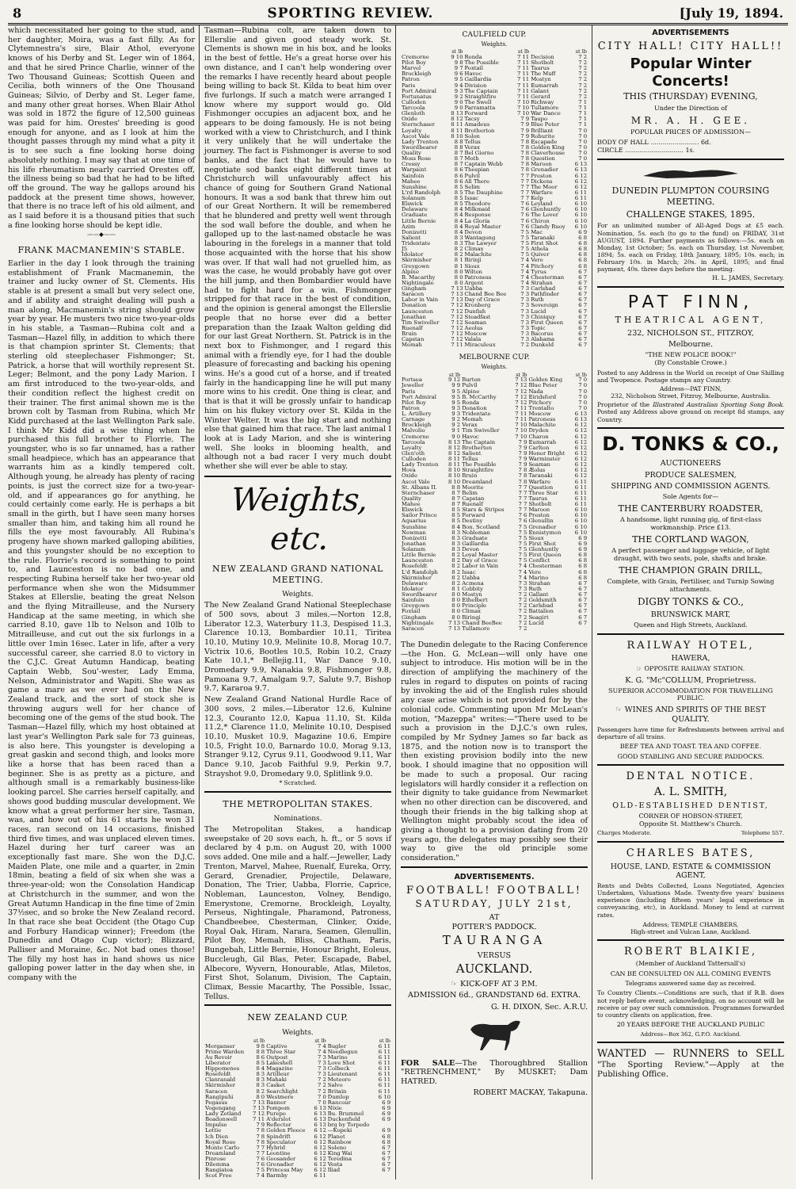8 SPORTING REVIEW. [July 19, 1894.
which necessitated her going to the stud, and her daughter, Moira, was a fast filly. As for Clytemnestra's sire, Blair Athol, everyone knows of his Derby and St. Leger win of 1864, and that he sired Prince Charlie, winner of the Two Thousand Guineas; Scottish Queen and Cecilia, both winners of the One Thousand Guineas; Silvio, of Derby and St. Leger fame, and many other great horses. When Blair Athol was sold in 1872 the figure of 12,500 guineas was paid for him. Orestes' breeding is good enough for anyone, and as I look at him the thought passes through my mind what a pity it is to see such a fine looking horse doing absolutely nothing. I may say that at one time of his life rheumatism nearly carried Orestes off, the illness being so bad that he had to be lifted off the ground. The way he gallops around his paddock at the present time shows, however, that there is no trace left of his old ailment, and as I said before it is a thousand pities that such a fine looking horse should be kept idle.
——◆——
FRANK MACMANEMIN'S STABLE.
Earlier in the day I look through the training establishment of Frank Macmanemin, the trainer and lucky owner of St. Clements. His stable is at present a small but very select one, and if ability and straight dealing will push a man along, Macmanemin's string should grow year by year. He musters two nice two-year-olds in his stable, a Tasman—Rubina colt and a Tasman—Hazel filly, in addition to which there is that champion sprinter St. Clements; that sterling old steeplechaser Fishmonger; St. Patrick, a horse that will worthily represent St. Leger; Belmont, and the pony Lady Marion. I am first introduced to the two-year-olds, and their condition reflect the highest credit on their trainer. The first animal shown me is the brown colt by Tasman from Rubina, which Mr Kidd purchased at the last Wellington Park sale. I think Mr Kidd did a wise thing when he purchased this full brother to Florrie. The youngster, who is so far unnamed, has a rather small headpiece, which has an appearance that warrants him as a kindly tempered colt. Although young, he already has plenty of racing points, is just the correct size for a two-year-old, and if appearances go for anything, he could certainly come early. He is perhaps a bit small in the girth, but I have seen many horses smaller than him, and taking him all round he fills the eye most favourably. All Rubina's progeny have shown marked galloping abilities, and this youngster should be no exception to the rule. Florrie's record is something to point to, and Launceston is no bad one, and respecting Rubina herself take her two-year old performance when she won the Midsummer Stakes at Ellerslie, beating the great Nelson and the flying Mitrailleuse, and the Nursery Handicap at the same meeting, in which she carried 8.10, gave 1lb to Nelson and 10lb to Mitrailleuse, and cut out the six furlongs in a little over 1min 16sec. Later in life, after a very successful career, she carried 8.0 to victory in the C.J.C. Great Autumn Handicap, beating Captain Webb, Sou'-wester, Lady Emma, Nelson, Administrator and Wapiti. She was as game a mare as we ever had on the New Zealand track, and the sort of stock she is throwing augurs well for her chance of becoming one of the gems of the stud book. The Tasman—Hazel filly, which my host obtained at last year's Wellington Park sale for 73 guineas, is also here. This youngster is developing a great gaskin and second thigh, and looks more like a horse that has been raced than a beginner. She is as pretty as a picture, and although small is a remarkably business-like looking parcel. She carries herself capitally, and shows good budding muscular development. We know what a great performer her sire, Tasman, was, and how out of his 61 starts he won 31 races, ran second on 14 occasions, finished third five times, and was unplaced eleven times. Hazel during her turf career was an exceptionally fast mare. She won the D.J.C. Maiden Plate, one mile and a quarter, in 2min 18min, beating a field of six when she was a three-year-old; won the Consolation Handicap at Christchurch in the summer, and won the Great Autumn Handicap in the fine time of 2min 37½sec, and so broke the New Zealand record. In that race she beat Occident (the Otago Cup and Forbury Handicap winner); Freedom (the Dunedin and Otago Cup victor); Blizzard, Palliser and Moraine, &c. Not bad ones those! The filly my host has in hand shows us nice galloping power latter in the day when she, in company with the
Tasman—Rubina colt, are taken down to Ellerslie and given good steady work. St. Clements is shown me in his box, and he looks in the best of fettle. He's a great horse over his own distance, and I can't help wondering over the remarks I have recently heard about people being willing to back St. Kilda to beat him over five furlongs. If such a match were arranged I know where my support would go. Old Fishmonger occupies an adjacent box, and he appears to be doing famously. He is not being worked with a view to Christchurch, and I think it very unlikely that he will undertake the journey. The fact is Fishmonger is averse to sod banks, and the fact that he would have to negotiate sod banks eight different times at Christchurch will unfavourably affect his chance of going for Southern Grand National honours. It was a sod bank that threw him out of our Great Northern. It will be remembered that he blundered and pretty well went through the sod wall before the double, and when he galloped up to the last-named obstacle he was labouring in the forelegs in a manner that told those acquainted with the horse that his show was over. If that wall had not gruelled him, as was the case, he would probably have got over the hill jump, and then Bombardier would have had to fight hard for a win. Fishmonger stripped for that race in the best of condition, and the opinion is general amongst the Ellerslie people that no horse ever did a better preparation than the Izaak Walton gelding did for our last Great Northern. St. Patrick is in the next box to Fishmonger, and I regard this animal with a friendly eye, for I had the double pleasure of forecasting and backing his opening wins. He's a good cut of a horse, and if treated fairly in the handicapping line he will put many more wins to his credit. One thing is clear, and that is that it will be grossly unfair to handicap him on his flukey victory over St. Kilda in the Winter Welter. It was the big start and nothing else that gained him that race. The last animal I look at is Lady Marion, and she is wintering well. She looks in blooming health, and although not a bad racer I very much doubt whether she will ever be able to stay.
Weights, etc.
NEW ZEALAND GRAND NATIONAL MEETING.
Weights.
The New Zealand Grand National Steeplechase of 500 sovs, about 3 miles.—Norton 12.8, Liberator 12.3, Waterbury 11.3, Despised 11.3, Clarence 10.13, Bombardier 10.11, Tiritea 10.10, Mutiny 10.9, Melinite 10.8, Morag 10.7, Victrix 10.6, Bootles 10.5, Robin 10.2, Crazy Kate 10.1,* Bellejig.11, War Dance 9.10, Dromedary 9.9, Nanakia 9.8, Fishmonger 9.8, Pamoana 9.7, Amalgam 9.7, Salute 9.7, Bishop 9.7, Kararoa 9.7.
New Zealand Grand National Hurdle Race of 300 sovs, 2 miles.—Liberator 12.6, Kulnine 12.3, Couranto 12.0, Kapua 11.10, St. Kilda 11.2,* Clarence 11.0, Melinite 10.10, Despised 10.10, Musket 10.9, Magazine 10.6, Empire 10.5, Fright 10.0, Barnardo 10.0, Morag 9.13, Stranger 9.12, Cyrus 9.11, Goodwood 9.11, War Dance 9.10, Jacob Faithful 9.9, Perkin 9.7, Strayshot 9.0, Dromedary 9.0, Splitlink 9.0.
* Scratched.
THE METROPOLITAN STAKES.
Nominations.
The Metropolitan Stakes, a handicap sweepstake of 20 sovs each, h. ft., or 5 sovs if declared by 4 p.m. on August 20, with 1000 sovs added. One mile and a half.—Jeweller, Lady Trenton, Marvel, Mahee, Ruenalf, Eureka, Orry, Gerard, Grenadier, Projectile, Delaware, Donation, The Trier, Uabba, Florrie, Caprice, Nobleman, Launceston, Volney, Bendigo, Emerystone, Cremorne, Brockleigh, Loyalty, Perseus, Nightingale, Pharamond, Patroness, Chandbeebee, Chesterman, Clinker, Oxide, Royal Oak, Hiram, Narara, Seamen, Glenullin, Pilot Boy, Memah, Bliss, Chatham, Paris, Bungebah, Little Bernie, Honour Bright, Eoleus, Buccleugh, Gil Blas, Peter, Escapade, Babel, Albecore, Wyvern, Honourable, Atlas, Miletos, First Shot, Solanum, Division, The Captain, Climax, Bessie Macarthy, The Possible, Issac, Tellus.
NEW ZEALAND CUP.
Weights.
| | st lb | | st lb | | st lb |
| --- | --- | --- | --- | --- | --- |
| Merganser | 9 8 | Captive | 7 4 | Bugler | 6 11 |
| Prime Warden | 8 8 | Three Star | 7 4 | Needlegun | 6 11 |
| Au Revoir | 8 6 | Outpost | 7 3 | Marino | 6 11 |
| Liberator | 8 5 | Lakeshell | 7 3 | Love Shot | 6 11 |
| Hippomenes | 8 4 | Magazine | 7 3 | Colbeck | 6 11 |
| Rosefeldt | 8 3 | Artilleur | 7 3 | Lieutenant | 6 11 |
| Clanranald | 8 3 | Mahaki | 7 2 | Meteoro | 6 11 |
| Skirmisher | 8 3 | Casket | 7 2 | Salvo | 6 11 |
| Saracen | 8 2 | Searchlight | 7 2 | Britain | 6 11 |
| Rangipuhi | 8 0 | Westmere | 7 0 | Dumlop | 6 10 |
| Pegasus | 7 13 | Banner | 7 0 | Rancour | 6 9 |
| Vogengang | 7 13 | Pompom | 6 13 | Nixie | 6 9 |
| Lady Zetland | 7 12 | Purepo | 6 13 | Bu. Brummel | 6 9 |
| Beadonwell | 7 11 | A'derslot | 6 13 | Duckenfield | 6 9 |
| Impulse | 7 9 | Reflector | 6 13 | brg by Torpedo | |
| Lottie | 7 8 | Golden Fleece | 6 12 | —Kopeki | 6 9 |
| Ich Dien | 7 8 | Spindrift | 6 12 | Planet | 6 8 |
| Royal Rose | 7 8 | Speculator | 6 12 | Rainbow | 6 8 |
| Monte Carlo | 7 7 | Hybrid | 6 12 | Soleno | 6 7 |
| Dreamland | 7 7 | Leontine | 6 12 | King Wai | 6 7 |
| Pinrose | 7 6 | Goosander | 6 12 | Teredina | 6 7 |
| Dilemma | 7 6 | Grenadier | 6 12 | Vesta | 6 7 |
| Rangiatea | 7 5 | Princess May | 6 12 | Iliad | 6 7 |
| Scot Free | 7 4 | Barmby | 6 11 | | |
CAULFIELD CUP.
Weights.
| | st lb | | st lb | | st lb |
| --- | --- | --- | --- | --- | --- |
| Cremorne | 9 10 | Ronda | 7 11 | Decision | 7 2 |
| Pilot Boy | 9 8 | The Possible | 7 11 | Shotbolt | 7 2 |
| Marvel | 9 7 | Foxtail | 7 11 | Taurus | 7 2 |
| Brockleigh | 9 6 | Havoc | 7 11 | The Muff | 7 2 |
| Patron | 9 5 | Gaillardia | 7 11 | Mostyn | 7 2 |
| Paris | 9 4 | Division | 7 11 | Eumarrah | 7 2 |
| Port Admiral | 9 3 | The Captain | 7 11 | Galant | 7 2 |
| Fortunatus | 9 2 | Straightfire | 7 11 | Gerard | 7 2 |
| Culloden | 9 0 | The Swell | 7 10 | Richway | 7 1 |
| Tarcoola | 9 0 | Parramatta | 7 10 | Tullamore | 7 1 |
| Glenloth | 8 13 | Forward | 7 10 | War Dance | 7 1 |
| Oxide | 8 12 | Tacsy | 7 9 | Taupo | 7 1 |
| Sternchaser | 8 11 | Amadeus | 7 9 | Blue Peter | 7 1 |
| Loyalty | 8 11 | Brotherton | 7 9 | Brilliant | 7 0 |
| Ascot Vale | 8 10 | Solon | 7 9 | Roburite | 7 0 |
| Lady Trenton | 8 8 | Tellus | 7 8 | Escapade | 7 0 |
| Swordbearer | 8 8 | Verax | 7 8 | Golden King | 7 0 |
| Quality | 8 7 | Bel Giorno | 7 8 | Claverhouse | 7 0 |
| Moss Rose | 8 7 | Moth | 7 8 | Question | 7 0 |
| Cressy | 8 7 | Captain Webb | 7 8 | Maroon | 6 13 |
| Warpaint | 8 6 | Thespian | 7 8 | Grenadier | 6 13 |
| Sainfoin | 8 6 | Pulvil | 7 7 | Preston | 6 12 |
| Mahee | 8 6 | All There | 7 7 | Dickens | 6 12 |
| Sunshine | 8 5 | Selim | 7 7 | The Moor | 6 12 |
| L'rd Randolph | 8 5 | The Dauphine | 7 7 | Warfare | 6 11 |
| Solanum | 8 5 | Issac | 7 7 | Kelp | 6 11 |
| Elswick | 8 5 | Theodore | 7 6 | Leyland | 6 10 |
| Delaware | 8 4 | Milkmaid | 7 6 | Glenhuntly | 6 10 |
| Graduate | 8 4 | Response | 7 6 | The Lover | 6 10 |
| Little Bernie | 8 4 | La Gloria | 7 6 | Chiron | 6 10 |
| Azim | 8 4 | Royal Master | 7 6 | Clandy Buoy | 6 10 |
| Donizetti | 8 4 | Devon | 7 5 | Mac | 6 9 |
| Salient | 8 3 | Wantagong | 7 5 | Taranaki | 6 8 |
| Tridentate | 8 3 | The Lawyer | 7 5 | First Shot | 6 8 |
| J5 | 8 2 | Climax | 7 5 | Athela | 6 8 |
| Idolator | 8 2 | Malachite | 7 5 | Quiver | 6 8 |
| Skirmisher | 8 1 | Birinji | 7 4 | Vere | 6 8 |
| Greygown | 8 1 | Sioux | 7 4 | Pitchory | 6 8 |
| Alpine | 8 0 | Wilton | 7 4 | Tyrus | 6 7 |
| B. Macarthy | 8 0 | Patroness | 7 4 | Chesterman | 6 7 |
| Nightingale | 8 0 | Argent | 7 4 | Strahan | 6 7 |
| Gingham | 7 13 | Uabba | 7 3 | Carlsbad | 6 7 |
| Saracen | 7 13 | Chand Bee Bee | 7 3 | Pathfinder | 6 7 |
| Labor in Vain | 7 13 | Day of Grace | 7 3 | Ruth | 6 7 |
| Donation | 7 12 | Kronberg | 7 3 | Sovereign | 6 7 |
| Launceston | 7 12 | Dunfish | 7 3 | Lucid | 6 7 |
| Jonathan | 7 12 | Steadfast | 7 3 | Chiniquy | 6 7 |
| Tim Swiveller | 7 12 | Seaman | 7 3 | First Queen | 6 7 |
| Ruenalf | 7 12 | Aeolus | 7 3 | Topic | 6 7 |
| Bruin | 7 12 | Moscow | 7 3 | Bacorus | 6 7 |
| Capstan | 7 12 | Valala | 7 3 | Alabama | 6 7 |
| Memah | 7 11 | Miraculeux | 7 2 | Dunkeld | 6 7 |
MELBOURNE CUP.
Weights.
| | st lb | | st lb | | st lb |
| --- | --- | --- | --- | --- | --- |
| Portsea | 9 12 | Burton | 7 13 | Golden King | 7 0 |
| Jeweller | 9 9 | Pulvil | 7 12 | Blue Peter | 7 0 |
| Paris | 9 5 | Alpine | 7 12 | Nada | 7 0 |
| Port Admiral | 9 5 | B. McCarthy | 7 12 | Eiridsford | 7 0 |
| Pilot Boy | 9 5 | Ronda | 7 12 | Pitchory | 7 0 |
| Patron | 9 3 | Donation | 7 11 | Trentalto | 7 0 |
| L. Artillery | 9 3 | Tridentate | 7 11 | Moscow | 6 13 |
| Carnage | 9 2 | Memah | 7 11 | Patroness | 6 13 |
| Brockleigh | 9 2 | Verax | 7 10 | Malachite | 6 12 |
| Malvolio | 9 1 | Tim Swiveller | 7 10 | Dryden | 6 12 |
| Cremorne | 9 0 | Havoc | 7 10 | Charon | 6 12 |
| Tarcoola | 8 13 | The Captain | 7 9 | Eumarrah | 6 12 |
| Loyalty | 8 12 | Brotherton | 7 9 | Carlton | 6 12 |
| Glen'oth | 8 12 | Salient | 7 9 | Honor Bright | 6 12 |
| Culloden | 8 11 | Tellus | 7 9 | Warminster | 6 12 |
| Lady Trenton | 8 11 | The Possible | 7 9 | Seaman | 6 12 |
| Hova | 8 10 | Straightfire | 7 8 | Æolus | 6 12 |
| Oxide | 8 10 | Bruin | 7 8 | Taranaki | 6 12 |
| Ascot Vale | 8 10 | Dreamland | 7 8 | Warfare | 6 11 |
| St. Albans II. | 8 8 | Moorite | 7 7 | Question | 6 11 |
| Sternchaser | 8 7 | Belim | 7 7 | Three Star | 6 11 |
| Quality | 8 7 | Capstan | 7 7 | Taurus | 6 11 |
| Mahee | 8 7 | Ruenalf | 7 7 | Shotbolt | 6 11 |
| Elswick | 8 5 | Stars & Stripes | 7 7 | Maroon | 6 10 |
| Sailor Prince | 8 5 | Forward | 7 6 | Preston | 6 10 |
| Aquarius | 8 5 | Destiny | 7 6 | Glenullin | 6 10 |
| Sunshine | 8 4 | Bon. Scotland | 7 5 | Grenadier | 6 10 |
| Newman | 8 3 | Nobleman | 7 5 | Ennistymon | 6 10 |
| Donizetti | 8 3 | Graduate | 7 5 | Sioux | 6 9 |
| Jonathan | 8 3 | Gaillardia | 7 5 | First Shot | 6 9 |
| Solanum | 8 3 | Devon | 7 5 | Glenhuntly | 6 9 |
| Little Bernie | 8 2 | Loyal Master | 7 5 | First Queen | 6 8 |
| Launceston | 8 2 | Day of Grace | 7 5 | Conflict | 6 8 |
| Rosefeldt | 8 2 | Labor in Vain | 7 4 | Chesterman | 6 8 |
| L'd Randolph | 8 2 | Issac | 7 4 | Vere | 6 8 |
| Skirmisher | 8 2 | Uabba | 7 4 | Marino | 6 8 |
| Delaware | 8 2 | Acmena | 7 3 | Strahan | 6 7 |
| Idolator | 8 1 | Cobbity | 7 3 | Ruth | 6 7 |
| Swordbearer | 8 0 | Mostyn | 7 2 | Gallant | 6 7 |
| Sainfoin | 8 0 | Ethelbert | 7 2 | Goldsmith | 6 7 |
| Greygown | 8 0 | Principle | 7 2 | Carlsbad | 6 7 |
| Foxtail | 8 0 | Climax | 7 2 | Battalion | 6 7 |
| Gingham | 8 0 | Biringi | 7 2 | Seagirt | 6 7 |
| Nightingale | 7 13 | Chand BeeBee | 7 2 | Lucid | 6 7 |
| Saracen | 7 13 | Tullamore | 7 2 | | |
The Dunedin delegate to the Racing Conference—the Hon. G. McLean—will only have one subject to introduce. His motion will be in the direction of amplifying the machinery of the rules in regard to disputes on points of racing by invoking the aid of the English rules should any case arise which is not provided for by the colonial code. Commenting upon Mr McLean's motion, "Mazeppa" writes:—"There used to be such a provision in the D.J.C.'s own rules, compiled by Mr Sydney James so far back as 1875, and the notion now is to transport the then existing provision bodily into the new book. I should imagine that no opposition will be made to such a proposal. Our racing legislators will hardly consider it a reflection on their dignity to take guidance from Newmarket when no other direction can be discovered, and though their friends in the big talking shop at Wellington might probably scout the idea of giving a thought to a provision dating from 20 years ago, the delegates may possibly see their way to give the old principle some consideration."
ADVERTISEMENTS.
FOOTBALL! FOOTBALL!
SATURDAY, JULY 21st,
AT
POTTER'S PADDOCK.
TAURANGA
VERSUS
AUCKLAND.
☞ KICK-OFF AT 3 P.M.
ADMISSION 6d., GRANDSTAND 6d. EXTRA.
G. H. DIXON, Sec. A.R.U.
FOR SALE—The Thoroughbred Stallion "RETRENCHMENT," By MUSKET; Dam HATRED.
ROBERT MACKAY, Takapuna.
ADVERTISEMENTS
CITY HALL! CITY HALL!!
Popular Winter Concerts!
THIS (THURSDAY) EVENING,
Under the Direction of
MR. A. H. GEE.
POPULAR PRICES OF ADMISSION—
BODY OF HALL ........................ 6d.
CIRCLE ............................. 1s.
DUNEDIN PLUMPTON COURSING MEETING.
CHALLENGE STAKES, 1895.
For an unlimited number of All-Aged Dogs at £5 each. Nomination, 5s. each (to go to the fund) on FRIDAY, 31st AUGUST, 1894. Further payments as follows:—5s. each on Monday, 1st October; 5s. each on Thursday, 1st November, 1894; 5s. each on Friday, 18th January, 1895; 10s. each; in February 10s. in March; 20s. in April, 1895; and final payment, 40s. three days before the meeting.
H. L. JAMES, Secretary.
PAT FINN,
THEATRICAL AGENT,
232, NICHOLSON ST., FITZROY,
Melbourne.
"THE NEW POLICE BOOK!"
(By Constable Crowe.)
Posted to any Address in the World on receipt of One Shilling and Twopence. Postage stamps any Country.
Address—PAT FINN,
232, Nicholson Street, Fitzroy, Melbourne, Australia.
Proprietor of the Illustrated Australian Sporting Song Book. Posted any Address above ground on receipt 8d stamps, any Country.
D. TONKS & CO.,
AUCTIONEERS
PRODUCE SALESMEN,
SHIPPING AND COMMISSION AGENTS.
Sole Agents for—
THE CANTERBURY ROADSTER,
A handsome, light running gig, of first-class workmanship. Price £13.
THE CORTLAND WAGON,
A perfect passenger and luggage vehicle, of light draught, with two seats, pole, shafts and brake.
THE CHAMPION GRAIN DRILL,
Complete, with Grain, Fertiliser, and Turnip Sowing attachments.
DIGBY TONKS & CO.,
BRUNSWICK MART,
Queen and High Streets, Auckland.
RAILWAY HOTEL,
HAWERA,
☞ OPPOSITE RAILWAY STATION.
K. G. "Mc"COLLUM, Proprietress.
SUPERIOR ACCOMMODATION FOR TRAVELLING PUBLIC.
☞ WINES AND SPIRITS OF THE BEST QUALITY.
Passengers have time for Refreshments between arrival and departure of all trains.
BEEF TEA AND TOAST. TEA AND COFFEE.
GOOD STABLING AND SECURE PADDOCKS.
DENTAL NOTICE.
A. L. SMITH,
OLD-ESTABLISHED DENTIST,
CORNER OF HOBSON-STREET,
Opposite St. Matthew's Church.
Charges Moderate. Telephone 557.
CHARLES BATES,
HOUSE, LAND, ESTATE & COMMISSION AGENT,
Rents and Debts Collected, Loans Negotiated, Agencies Undertaken, Valuations Made. Twenty-five years' business experience (including fifteen years' legal experience in conveyancing, etc), in Auckland. Money to lend at current rates.
Address; TEMPLE CHAMBERS,
High-street and Vulcan Lane, Auckland.
ROBERT BLAIKIE,
(Member of Auckland Tattersall's)
CAN BE CONSULTED ON ALL COMING EVENTS
Telegrams answered same day as received.
To Country Clients.—Conditions are such, that if R.B. does not reply before event, acknowledging, on no account will he receive or pay over such commission. Programmes forwarded to country clients on application, free.
20 YEARS BEFORE THE AUCKLAND PUBLIC
Address—Box 362, G.P.O. Auckland.
WANTED — RUNNERS to SELL "The Sporting Review."—Apply at the Publishing Office.